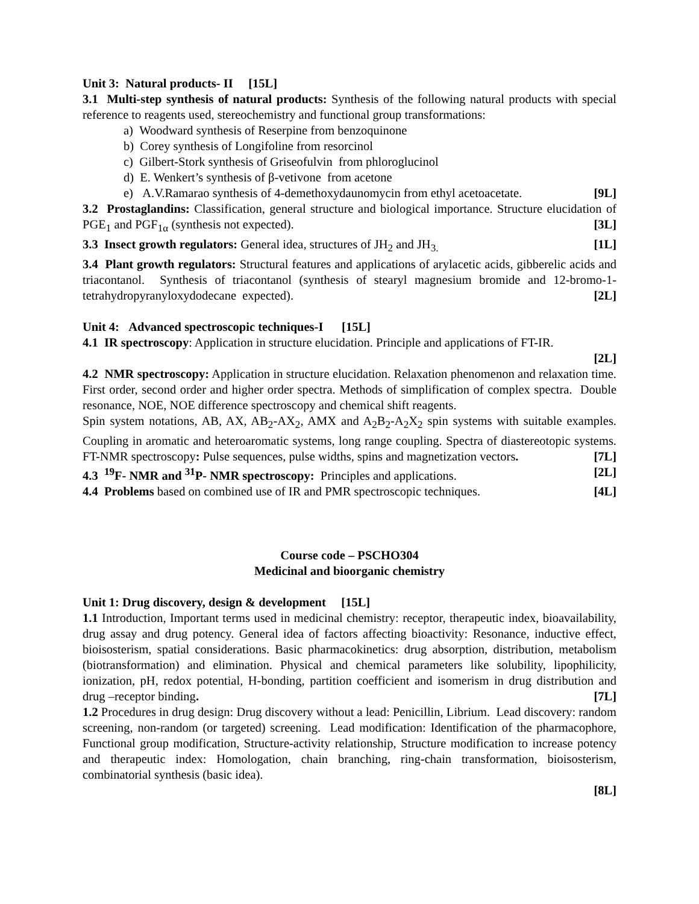Unit 3: Natural products- II [15L]
3.1 Multi-step synthesis of natural products: Synthesis of the following natural products with special reference to reagents used, stereochemistry and functional group transformations:
a) Woodward synthesis of Reserpine from benzoquinone
b) Corey synthesis of Longifoline from resorcinol
c) Gilbert-Stork synthesis of Griseofulvin from phloroglucinol
d) E. Wenkert’s synthesis of β-vetivone from acetone
e) A.V.Ramarao synthesis of 4-demethoxydaunomycin from ethyl acetoacetate. [9L]
3.2 Prostaglandins: Classification, general structure and biological importance. Structure elucidation of PGE<sub>1</sub> and PGF<sub>1α</sub> (synthesis not expected). [3L]
3.3 Insect growth regulators: General idea, structures of JH<sub>2</sub> and JH<sub>3.</sub> [1L]
3.4 Plant growth regulators: Structural features and applications of arylacetic acids, gibberelic acids and triacontanol. Synthesis of triacontanol (synthesis of stearyl magnesium bromide and 12-bromo-1-tetrahydropyranyloxydodecane expected). [2L]
Unit 4: Advanced spectroscopic techniques-I [15L]
4.1 IR spectroscopy: Application in structure elucidation. Principle and applications of FT-IR.
[2L]
4.2 NMR spectroscopy: Application in structure elucidation. Relaxation phenomenon and relaxation time. First order, second order and higher order spectra. Methods of simplification of complex spectra. Double resonance, NOE, NOE difference spectroscopy and chemical shift reagents.
Spin system notations, AB, AX, AB<sub>2</sub>-AX<sub>2</sub>, AMX and A<sub>2</sub>B<sub>2</sub>-A<sub>2</sub>X<sub>2</sub> spin systems with suitable examples. Coupling in aromatic and heteroaromatic systems, long range coupling. Spectra of diastereotopic systems. FT-NMR spectroscopy: Pulse sequences, pulse widths, spins and magnetization vectors. [7L]
4.3 <sup>19</sup>F- NMR and <sup>31</sup>P- NMR spectroscopy: Principles and applications. [2L]
4.4 Problems based on combined use of IR and PMR spectroscopic techniques. [4L]
Course code – PSCHO304
Medicinal and bioorganic chemistry
Unit 1: Drug discovery, design & development [15L]
1.1 Introduction, Important terms used in medicinal chemistry: receptor, therapeutic index, bioavailability, drug assay and drug potency. General idea of factors affecting bioactivity: Resonance, inductive effect, bioisosterism, spatial considerations. Basic pharmacokinetics: drug absorption, distribution, metabolism (biotransformation) and elimination. Physical and chemical parameters like solubility, lipophilicity, ionization, pH, redox potential, H-bonding, partition coefficient and isomerism in drug distribution and drug –receptor binding. [7L]
1.2 Procedures in drug design: Drug discovery without a lead: Penicillin, Librium. Lead discovery: random screening, non-random (or targeted) screening. Lead modification: Identification of the pharmacophore, Functional group modification, Structure-activity relationship, Structure modification to increase potency and therapeutic index: Homologation, chain branching, ring-chain transformation, bioisosterism, combinatorial synthesis (basic idea).
[8L]